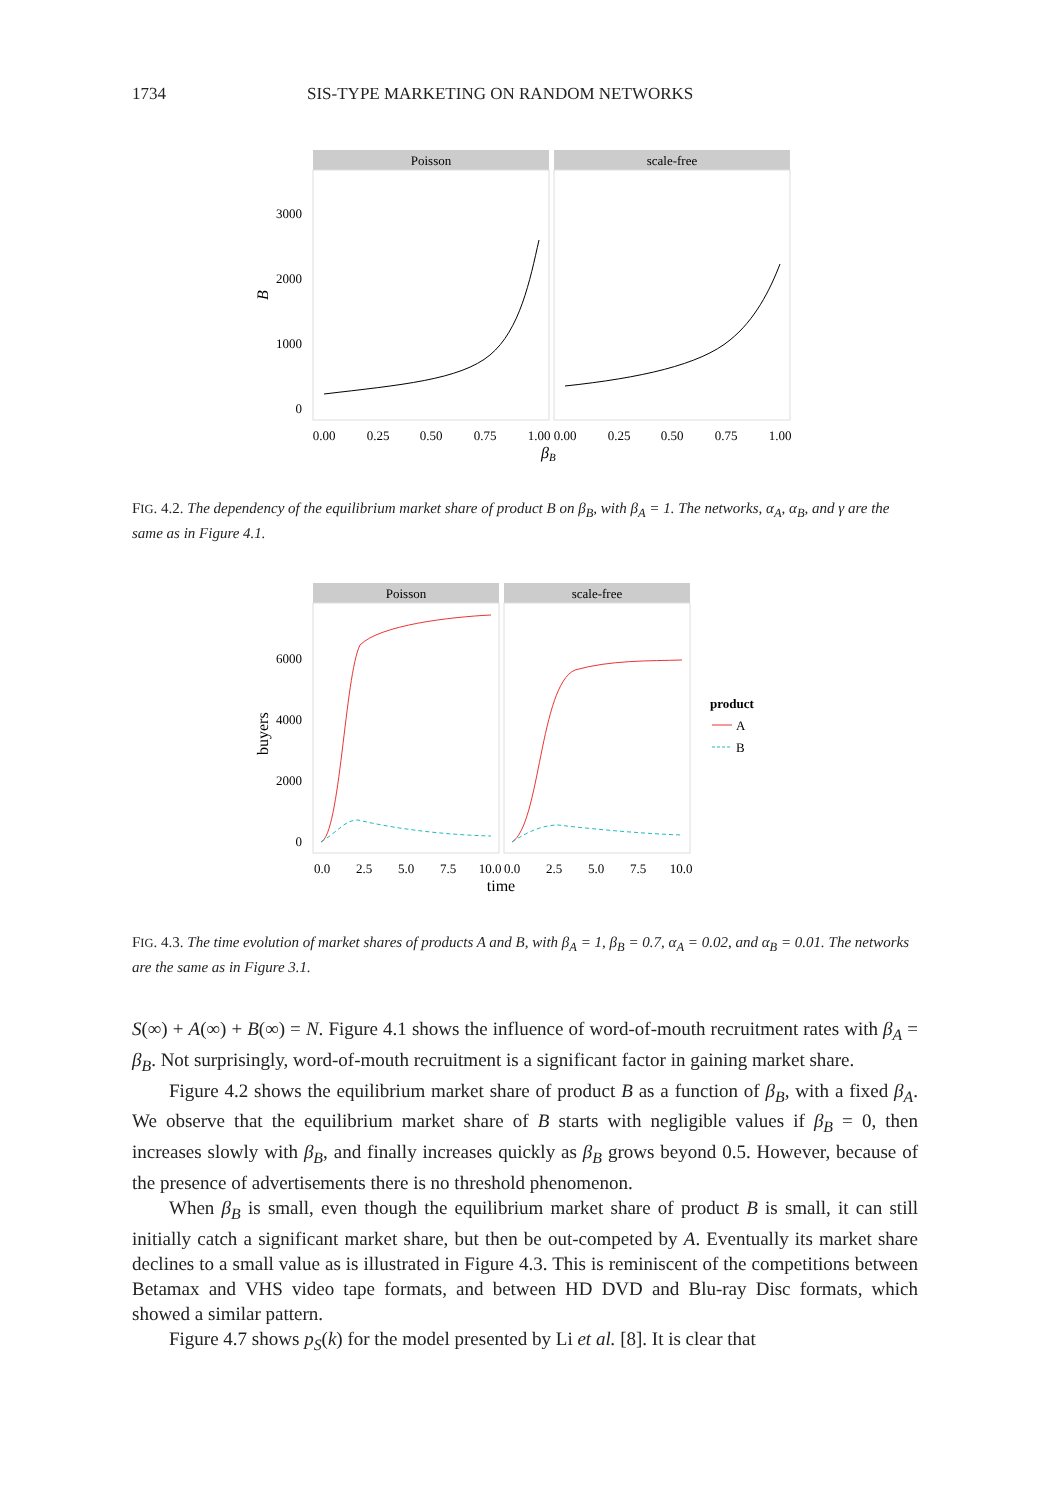1734 SIS-TYPE MARKETING ON RANDOM NETWORKS
Poisson
scale-free
3000
2000
1000
0
B
0.00
0.25
0.50
0.75
1.00
0.00
0.25
0.50
0.75
1.00
βB
FIG. 4.2. The dependency of the equilibrium market share of product B on β<sub>B</sub>, with β<sub>A</sub> = 1. The networks, α<sub>A</sub>, α<sub>B</sub>, and γ are the same as in Figure 4.1.
Poisson
scale-free
6000
4000
2000
0
buyers
0.0
2.5
5.0
7.5
10.0
0.0
2.5
5.0
7.5
10.0
time
product
A
B
FIG. 4.3. The time evolution of market shares of products A and B, with β<sub>A</sub> = 1, β<sub>B</sub> = 0.7, α<sub>A</sub> = 0.02, and α<sub>B</sub> = 0.01. The networks are the same as in Figure 3.1.
S(∞) + A(∞) + B(∞) = N. Figure 4.1 shows the influence of word-of-mouth recruitment rates with β<sub>A</sub> = β<sub>B</sub>. Not surprisingly, word-of-mouth recruitment is a significant factor in gaining market share.
Figure 4.2 shows the equilibrium market share of product B as a function of β<sub>B</sub>, with a fixed β<sub>A</sub>. We observe that the equilibrium market share of B starts with negligible values if β<sub>B</sub> = 0, then increases slowly with β<sub>B</sub>, and finally increases quickly as β<sub>B</sub> grows beyond 0.5. However, because of the presence of advertisements there is no threshold phenomenon.
When β<sub>B</sub> is small, even though the equilibrium market share of product B is small, it can still initially catch a significant market share, but then be out-competed by A. Eventually its market share declines to a small value as is illustrated in Figure 4.3. This is reminiscent of the competitions between Betamax and VHS video tape formats, and between HD DVD and Blu-ray Disc formats, which showed a similar pattern.
Figure 4.7 shows p<sub>S</sub>(k) for the model presented by Li et al. [8]. It is clear that